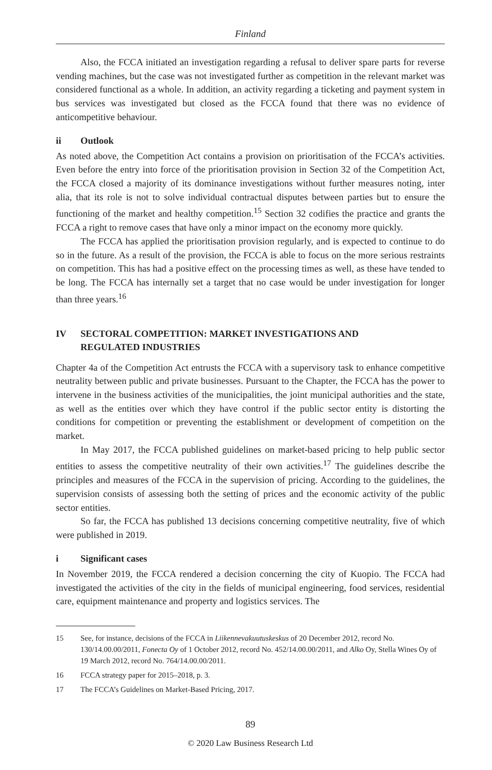Finland
Also, the FCCA initiated an investigation regarding a refusal to deliver spare parts for reverse vending machines, but the case was not investigated further as competition in the relevant market was considered functional as a whole. In addition, an activity regarding a ticketing and payment system in bus services was investigated but closed as the FCCA found that there was no evidence of anticompetitive behaviour.
ii Outlook
As noted above, the Competition Act contains a provision on prioritisation of the FCCA’s activities. Even before the entry into force of the prioritisation provision in Section 32 of the Competition Act, the FCCA closed a majority of its dominance investigations without further measures noting, inter alia, that its role is not to solve individual contractual disputes between parties but to ensure the functioning of the market and healthy competition.<sup>15</sup> Section 32 codifies the practice and grants the FCCA a right to remove cases that have only a minor impact on the economy more quickly.
The FCCA has applied the prioritisation provision regularly, and is expected to continue to do so in the future. As a result of the provision, the FCCA is able to focus on the more serious restraints on competition. This has had a positive effect on the processing times as well, as these have tended to be long. The FCCA has internally set a target that no case would be under investigation for longer than three years.<sup>16</sup>
IV SECTORAL COMPETITION: MARKET INVESTIGATIONS AND
REGULATED INDUSTRIES
Chapter 4a of the Competition Act entrusts the FCCA with a supervisory task to enhance competitive neutrality between public and private businesses. Pursuant to the Chapter, the FCCA has the power to intervene in the business activities of the municipalities, the joint municipal authorities and the state, as well as the entities over which they have control if the public sector entity is distorting the conditions for competition or preventing the establishment or development of competition on the market.
In May 2017, the FCCA published guidelines on market-based pricing to help public sector entities to assess the competitive neutrality of their own activities.<sup>17</sup> The guidelines describe the principles and measures of the FCCA in the supervision of pricing. According to the guidelines, the supervision consists of assessing both the setting of prices and the economic activity of the public sector entities.
So far, the FCCA has published 13 decisions concerning competitive neutrality, five of which were published in 2019.
i Significant cases
In November 2019, the FCCA rendered a decision concerning the city of Kuopio. The FCCA had investigated the activities of the city in the fields of municipal engineering, food services, residential care, equipment maintenance and property and logistics services. The
15 See, for instance, decisions of the FCCA in Liikennevakuutuskeskus of 20 December 2012, record No. 130/14.00.00/2011, Fonecta Oy of 1 October 2012, record No. 452/14.00.00/2011, and Alko Oy, Stella Wines Oy of 19 March 2012, record No. 764/14.00.00/2011.
16 FCCA strategy paper for 2015–2018, p. 3.
17 The FCCA’s Guidelines on Market-Based Pricing, 2017.
89
© 2020 Law Business Research Ltd